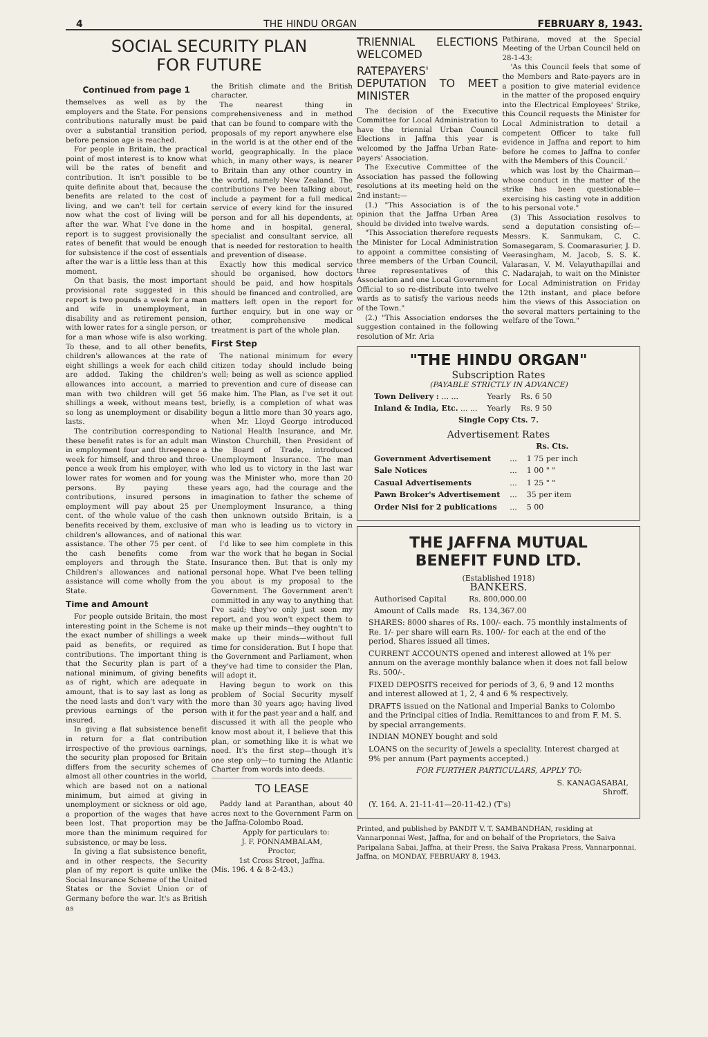4 THE HINDU ORGAN FEBRUARY 8, 1943.
SOCIAL SECURITY PLAN
FOR FUTURE
Continued from page 1
themselves as well as by the employers and the State. For pensions contributions naturally must be paid over a substantial transition period, before pension age is reached.
For people in Britain, the practical point of most interest is to know what will be the rates of benefit and contribution. It isn't possible to be quite definite about that, because the benefits are related to the cost of living, and we can't tell for certain now what the cost of living will be after the war. What I've done in the report is to suggest provisionally the rates of benefit that would be enough for subsistence if the cost of essentials after the war is a little less than at this moment.
On that basis, the most important provisional rate suggested in this report is two pounds a week for a man and wife in unemployment, in disability and as retirement pension, with lower rates for a single person, or for a man whose wife is also working. To these, and to all other benefits, children's allowances at the rate of eight shillings a week for each child are added. Taking the children's allowances into account, a married man with two children will get 56 shillings a week, without means test, so long as unemployment or disability lasts.
The contribution corresponding to these benefit rates is for an adult man in employment four and threepence a week for himself, and three and three-pence a week from his employer, with lower rates for women and for young persons. By paying these contributions, insured persons in employment will pay about 25 per cent. of the whole value of the cash benefits received by them, exclusive of children's allowances, and of national assistance. The other 75 per cent. of the cash benefits come from employers and through the State. Children's allowances and national assistance will come wholly from the State.
Time and Amount
For people outside Britain, the most interesting point in the Scheme is not the exact number of shillings a week paid as benefits, or required as contributions. The important thing is that the Security plan is part of a national minimum, of giving benefits as of right, which are adequate in amount, that is to say last as long as the need lasts and don't vary with the previous earnings of the person insured.
In giving a flat subsistence benefit in return for a flat contribution irrespective of the previous earnings, the security plan proposed for Britain differs from the security schemes of almost all other countries in the world, which are based not on a national minimum, but aimed at giving in unemployment or sickness or old age, a proportion of the wages that have been lost. That proportion may be more than the minimum required for subsistence, or may be less.
In giving a flat subsistence benefit, and in other respects, the Security plan of my report is quite unlike the Social Insurance Scheme of the United States or the Soviet Union or of Germany before the war. It's as British as
the British climate and the British character.
The nearest thing in comprehensiveness and in method that can be found to compare with the proposals of my report anywhere else in the world is at the other end of the world, geographically. In the place which, in many other ways, is nearer to Britain than any other country in the world, namely New Zealand. The contributions I've been talking about, include a payment for a full medical service of every kind for the insured person and for all his dependents, at home and in hospital, general, specialist and consultant service, all that is needed for restoration to health and prevention of disease.
Exactly how this medical service should be organised, how doctors should be paid, and how hospitals should be financed and controlled, are matters left open in the report for further enquiry, but in one way or other, comprehensive medical treatment is part of the whole plan.
First Step
The national minimum for every citizen today should include being well; being as well as science applied to prevention and cure of disease can make him. The Plan, as I've set it out briefly, is a completion of what was begun a little more than 30 years ago, when Mr. Lloyd George introduced National Health Insurance, and Mr. Winston Churchill, then President of the Board of Trade, introduced Unemployment Insurance. The man who led us to victory in the last war was the Minister who, more than 20 years ago, had the courage and the imagination to father the scheme of Unemployment Insurance, a thing then unknown outside Britain, is a man who is leading us to victory in this war.
I'd like to see him complete in this war the work that he began in Social Insurance then. But that is only my personal hope. What I've been telling you about is my proposal to the Government. The Government aren't committed in any way to anything that I've said; they've only just seen my report, and you won't expect them to make up their minds—they oughtn't to make up their minds—without full time for consideration. But I hope that the Government and Parliament, when they've had time to consider the Plan, will adopt it.
Having begun to work on this problem of Social Security myself more than 30 years ago; having lived with it for the past year and a half, and discussed it with all the people who know most about it, I believe that this plan, or something like it is what we need. It's the first step—though it's one step only—to turning the Atlantic Charter from words into deeds.
TO LEASE
Paddy land at Paranthan, about 40 acres next to the Government Farm on the Jaffna-Colombo Road.
Apply for particulars to:
J. F. PONNAMBALAM,
Proctor,
1st Cross Street, Jaffna.
(Mis. 196. 4 & 8-2-43.)
TRIENNIAL ELECTIONS WELCOMED
RATEPAYERS' DEPUTATION TO MEET MINISTER
The decision of the Executive Committee for Local Administration to have the triennial Urban Council Elections in Jaffna this year is welcomed by the Jaffna Urban Rate-payers' Association.
The Executive Committee of the Association has passed the following resolutions at its meeting held on the 2nd instant:—
(1.) "This Association is of the opinion that the Jaffna Urban Area should be divided into twelve wards.
"This Association therefore requests the Minister for Local Administration to appoint a committee consisting of three members of the Urban Council, three representatives of this Association and one Local Government Official to so re-distribute into twelve wards as to satisfy the various needs of the Town."
(2.) "This Association endorses the suggestion contained in the following resolution of Mr. Aria
Pathirana, moved at the Special Meeting of the Urban Council held on 28-1-43:
'As this Council feels that some of the Members and Rate-payers are in a position to give material evidence in the matter of the proposed enquiry into the Electrical Employees' Strike, this Council requests the Minister for Local Administration to detail a competent Officer to take full evidence in Jaffna and report to him before he comes to Jaffna to confer with the Members of this Council.'
which was lost by the Chairman—whose conduct in the matter of the strike has been questionable—exercising his casting vote in addition to his personal vote."
(3) This Association resolves to send a deputation consisting of:—Messrs. K. Sanmukam, C. C. Somasegaram, S. Coomarasurier, J. D. Veerasingham, M. Jacob, S. S. K. Valarasan, V. M. Velayuthapillai and C. Nadarajah, to wait on the Minister for Local Administration on Friday the 12th instant, and place before him the views of this Association on the several matters pertaining to the welfare of the Town."
"THE HINDU ORGAN"
Subscription Rates
(PAYABLE STRICTLY IN ADVANCE)
| Town Delivery : ... ... | Yearly | Rs. 6 50 |
| Inland & India, Etc. ... ... | Yearly | Rs. 9 50 |
Single Copy Cts. 7.
Advertisement Rates
| | | Rs. Cts. |
| --- | --- | --- |
| Government Advertisement | ... | 1 75 per inch |
| Sale Notices | ... | 1 00 " " |
| Casual Advertisements | ... | 1 25 " " |
| Pawn Broker's Advertisement | ... | 35 per item |
| Order Nisi for 2 publications | ... | 5 00 |
THE JAFFNA MUTUAL
BENEFIT FUND LTD.
(Established 1918)
BANKERS.
| Authorised Capital | Rs. 800,000.00 |
| Amount of Calls made | Rs. 134,367.00 |
SHARES: 8000 shares of Rs. 100/- each. 75 monthly instalments of Re. 1/- per share will earn Rs. 100/- for each at the end of the period. Shares issued all times.
CURRENT ACCOUNTS opened and interest allowed at 1% per annum on the average monthly balance when it does not fall below Rs. 500/-.
FIXED DEPOSITS received for periods of 3, 6, 9 and 12 months and interest allowed at 1, 2, 4 and 6 % respectively.
DRAFTS issued on the National and Imperial Banks to Colombo and the Principal cities of India. Remittances to and from F. M. S. by special arrangements.
INDIAN MONEY bought and sold
LOANS on the security of Jewels a speciality. Interest charged at 9% per annum (Part payments accepted.)
FOR FURTHER PARTICULARS, APPLY TO:
S. KANAGASABAI,
Shroff.
(Y. 164. A. 21-11-41—20-11-42.) (T's)
Printed, and published by PANDIT V. T. SAMBANDHAN, residing at Vannarponnai West, Jaffna, for and on behalf of the Proprietors, the Saiva Paripalana Sabai, Jaffna, at their Press, the Saiva Prakasa Press, Vannarponnai, Jaffna, on MONDAY, FEBRUARY 8, 1943.